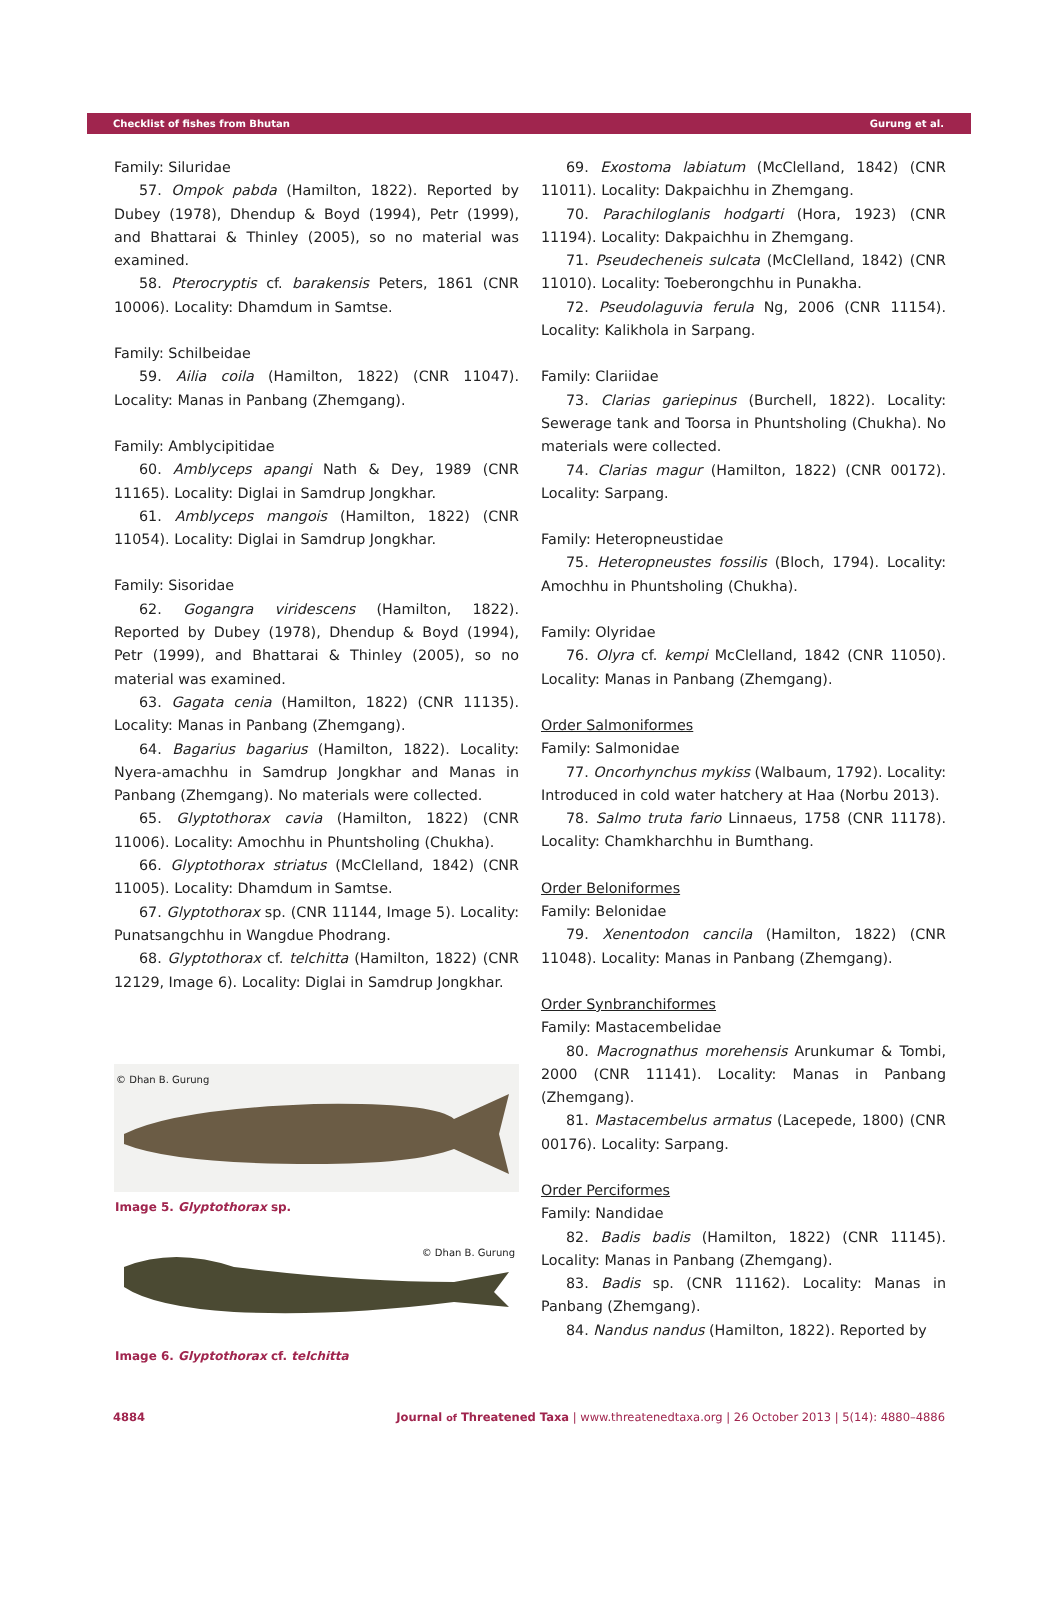Checklist of fishes from Bhutan Gurung et al.
Family: Siluridae
57. Ompok pabda (Hamilton, 1822). Reported by Dubey (1978), Dhendup & Boyd (1994), Petr (1999), and Bhattarai & Thinley (2005), so no material was examined.
58. Pterocryptis cf. barakensis Peters, 1861 (CNR 10006). Locality: Dhamdum in Samtse.
Family: Schilbeidae
59. Ailia coila (Hamilton, 1822) (CNR 11047). Locality: Manas in Panbang (Zhemgang).
Family: Amblycipitidae
60. Amblyceps apangi Nath & Dey, 1989 (CNR 11165). Locality: Diglai in Samdrup Jongkhar.
61. Amblyceps mangois (Hamilton, 1822) (CNR 11054). Locality: Diglai in Samdrup Jongkhar.
Family: Sisoridae
62. Gogangra viridescens (Hamilton, 1822). Reported by Dubey (1978), Dhendup & Boyd (1994), Petr (1999), and Bhattarai & Thinley (2005), so no material was examined.
63. Gagata cenia (Hamilton, 1822) (CNR 11135). Locality: Manas in Panbang (Zhemgang).
64. Bagarius bagarius (Hamilton, 1822). Locality: Nyera-amachhu in Samdrup Jongkhar and Manas in Panbang (Zhemgang). No materials were collected.
65. Glyptothorax cavia (Hamilton, 1822) (CNR 11006). Locality: Amochhu in Phuntsholing (Chukha).
66. Glyptothorax striatus (McClelland, 1842) (CNR 11005). Locality: Dhamdum in Samtse.
67. Glyptothorax sp. (CNR 11144, Image 5). Locality: Punatsangchhu in Wangdue Phodrang.
68. Glyptothorax cf. telchitta (Hamilton, 1822) (CNR 12129, Image 6). Locality: Diglai in Samdrup Jongkhar.
© Dhan B. Gurung
Image 5. Glyptothorax sp.
© Dhan B. Gurung
Image 6. Glyptothorax cf. telchitta
69. Exostoma labiatum (McClelland, 1842) (CNR 11011). Locality: Dakpaichhu in Zhemgang.
70. Parachiloglanis hodgarti (Hora, 1923) (CNR 11194). Locality: Dakpaichhu in Zhemgang.
71. Pseudecheneis sulcata (McClelland, 1842) (CNR 11010). Locality: Toeberongchhu in Punakha.
72. Pseudolaguvia ferula Ng, 2006 (CNR 11154). Locality: Kalikhola in Sarpang.
Family: Clariidae
73. Clarias gariepinus (Burchell, 1822). Locality: Sewerage tank and Toorsa in Phuntsholing (Chukha). No materials were collected.
74. Clarias magur (Hamilton, 1822) (CNR 00172). Locality: Sarpang.
Family: Heteropneustidae
75. Heteropneustes fossilis (Bloch, 1794). Locality: Amochhu in Phuntsholing (Chukha).
Family: Olyridae
76. Olyra cf. kempi McClelland, 1842 (CNR 11050). Locality: Manas in Panbang (Zhemgang).
Order Salmoniformes
Family: Salmonidae
77. Oncorhynchus mykiss (Walbaum, 1792). Locality: Introduced in cold water hatchery at Haa (Norbu 2013).
78. Salmo truta fario Linnaeus, 1758 (CNR 11178). Locality: Chamkharchhu in Bumthang.
Order Beloniformes
Family: Belonidae
79. Xenentodon cancila (Hamilton, 1822) (CNR 11048). Locality: Manas in Panbang (Zhemgang).
Order Synbranchiformes
Family: Mastacembelidae
80. Macrognathus morehensis Arunkumar & Tombi, 2000 (CNR 11141). Locality: Manas in Panbang (Zhemgang).
81. Mastacembelus armatus (Lacepede, 1800) (CNR 00176). Locality: Sarpang.
Order Perciformes
Family: Nandidae
82. Badis badis (Hamilton, 1822) (CNR 11145). Locality: Manas in Panbang (Zhemgang).
83. Badis sp. (CNR 11162). Locality: Manas in Panbang (Zhemgang).
84. Nandus nandus (Hamilton, 1822). Reported by
4884 Journal of Threatened Taxa | www.threatenedtaxa.org | 26 October 2013 | 5(14): 4880–4886